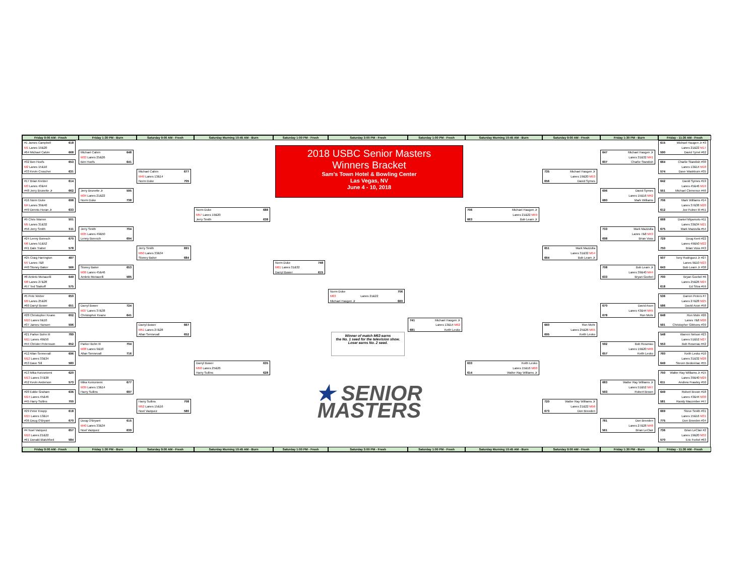Friday 9:00 AM - Fresh
Friday 1:30 PM - Burn
Saturday 9:00 AM - Fresh
Saturday Morning 10:45 AM - Burn
Saturday 1:00 PM - Fresh
Saturday 3:00 PM - Fresh
Saturday 1:00 PM - Fresh
Saturday Morning 10:45 AM - Burn
Saturday 9:00 AM - Fresh
Friday 1:30 PM - Burn
Friday - 11:30 AM - Fresh
2018 USBC Senior Masters
Winners Bracket
Sam's Town Hotel & Bowling Center
Las Vegas, NV
June 4 - 10, 2018
#1 James Campbell 618
M1 Lanes 19&20
#64 Michael Calvin 668
#32 Ben Hoefs 653
M2 Lanes 15&16
#33 Kevin Croucher 631
#17 Brian Kretzer 614
M3 Lanes 43&44
#48 Jerry Brunette Jr 662
#16 Norm Duke 698
M4 Lanes 39&40
#49 Dennis Horan Jr 633
#9 Chris Warren 501
M5 Lanes 31&32
#56 Jerry Smith 511
#24 Lenny Boresch 670
M6 Lanes 51&52
#41 Dale Traber 578
#25 Craig Harrington 497
M7 Lanes 7&8
#40 Stoney Baker 566
#8 Amleto Monacelli 649
M8 Lanes 27&28
#57 Ted Staikoff 575
#5 Pete Weber 650
M9 Lanes 25&26
#60 Darryl Bower 651
#28 Christopher Keane 602
M10 Lanes 9&10
#37 James Hansen 596
#21 Parker Bohn III 789
M11 Lanes 49&50
#44 Christer Petersson 652
#12 Allan Sennevall 696
M12 Lanes 33&34
#53 Dave Sill 580
#13 Mika Koivuniemi 620
M13 Lanes 37&38
#52 Kevin Anderson 573
#20 Eddie Graham 636
M14 Lanes 45&46
#45 Harry Sullins 700
#29 Peter Knopp 618
M15 Lanes 13&14
#36 Doug O'Bryant 670
#4 Noel Vazquez 657
M16 Lanes 21&22
#61 Donald Blatchford 584
Michael Calvin 648
M33 Lanes 25&26
Ben Hoefs 641
Jerry Brunette Jr 595
M34 Lanes 21&22
Norm Duke 738
Jerry Smith 704
M35 Lanes 49&50
Lenny Boresch 694
Stoney Baker 653
M36 Lanes 45&46
Amleto Monacelli 585
Darryl Bower 724
M37 Lanes 37&38
Christopher Keane 641
Parker Bohn III 704
M38 Lanes 9&10
Allan Sennevall 716
Mika Koivuniemi 677
M39 Lanes 13&14
Harry Sullins 697
Doug O'Bryant 615
M40 Lanes 33&34
Noel Vazquez 639
Michael Calvin 677
M49 Lanes 13&14
Norm Duke 705
Jerry Smith 691
M50 Lanes 33&34
Stoney Baker 684
Darryl Bower 667
M51 Lanes 27&28
Allan Sennevall 652
Harry Sullins 708
M52 Lanes 15&16
Noel Vazquez 580
Norm Duke 688
M57 Lanes 19&20
Jerry Smith 638
Darryl Bower 635
M58 Lanes 25&26
Harry Sullins 628
Norm Duke 748
M61 Lanes 31&32
Darryl Bower 615
Norm Duke 706
M63 Lanes 21&22
Michael Haugen Jr 660
Winner of match M63 earns
the No. 1 seed for the television show.
Loser earns No. 2 seed.
★ SENIOR
MASTERS
741 Michael Haugen Jr
Lanes 13&14 M62
681 Keith Lesko
706 Michael Haugen Jr
Lanes 21&22 M59
663 Bob Learn Jr
633 Keith Lesko
Lanes 15&16 M60
614 Walter Ray Williams Jr
735 Michael Haugen Jr
Lanes 19&20 M53
656 David Symes
651 Mark Mazzulla
Lanes 31&32 M54
664 Bob Learn Jr
660 Ron Mohr
Lanes 25&26 M55
695 Keith Lesko
720 Walter Ray Williams Jr
Lanes 21&22 M56
673 Don Breeden
647 Michael Haugen Jr
Lanes 31&32 M41
607 Charlie Standish
696 David Symes
Lanes 15&16 M42
680 Mark Williams
733 Mark Mazzulla
Lanes 7&8 M43
698 Brian Voss
708 Bob Learn Jr
Lanes 39&40 M44
633 Bryan Goebel
670 David Axon
Lanes 43&44 M45
678 Ron Mohr
592 Bob Rosenau
Lanes 19&20 M46
657 Keith Lesko
683 Walter Ray Williams Jr
Lanes 51&52 M47
593 Robert Brown
781 Don Breeden
Lanes 27&28 M48
561 Brian LeClair
615 Michael Haugen Jr #3
Lanes 21&22 M17
590 David Tyrrel #62
664 Charlie Standish #30
Lanes 13&14 M18
574 Dave Washburn #35
642 David Symes #19
Lanes 45&46 M19
551 Michael Clemence #46
706 Mark Williams #14
Lanes 37&38 M20
612 Joe Fulner III #51
668 Daniel Miyamoto #11
Lanes 33&34 M21
675 Mark Mazzulla #54
729 Doug Kent #22
Lanes 49&50 M22
750 Brian Voss #43
507 Tony Rodriguez Jr #27
Lanes 9&10 M23
643 Bob Learn Jr #38
700 Bryan Goebel #6
Lanes 25&26 M24
618 Ed Silva #59
536 Darren Peters #7
Lanes 27&28 M25
586 David Axon #58
648 Ron Mohr #26
Lanes 7&8 M26
591 Christopher Gibbons #39
548 Warren Nelson #23
Lanes 51&52 M27
553 Bob Rosenau #42
760 Keith Lesko #10
Lanes 31&32 M28
649 Steven Bedovinac #55
750 Walter Ray Williams Jr #15
Lanes 39&40 M29
611 Andrew Frawley #50
649 Robert Brown #18
Lanes 43&44 M30
581 Randy Macomber #47
669 Steve Smith #31
Lanes 15&16 M31
775 Don Breeden #34
736 Brian LeClair #2
Lanes 19&20 M32
570 Eric Forkel #63
Friday 9:00 AM - Fresh
Friday 1:30 PM - Burn
Saturday 9:00 AM - Fresh
Saturday Morning 10:45 AM - Burn
Saturday 1:00 PM - Fresh
Saturday 3:00 PM - Fresh
Saturday 1:00 PM - Fresh
Saturday Morning 10:45 AM - Burn
Saturday 9:00 AM - Fresh
Friday 1:30 PM - Burn
Friday - 11:30 AM - Fresh